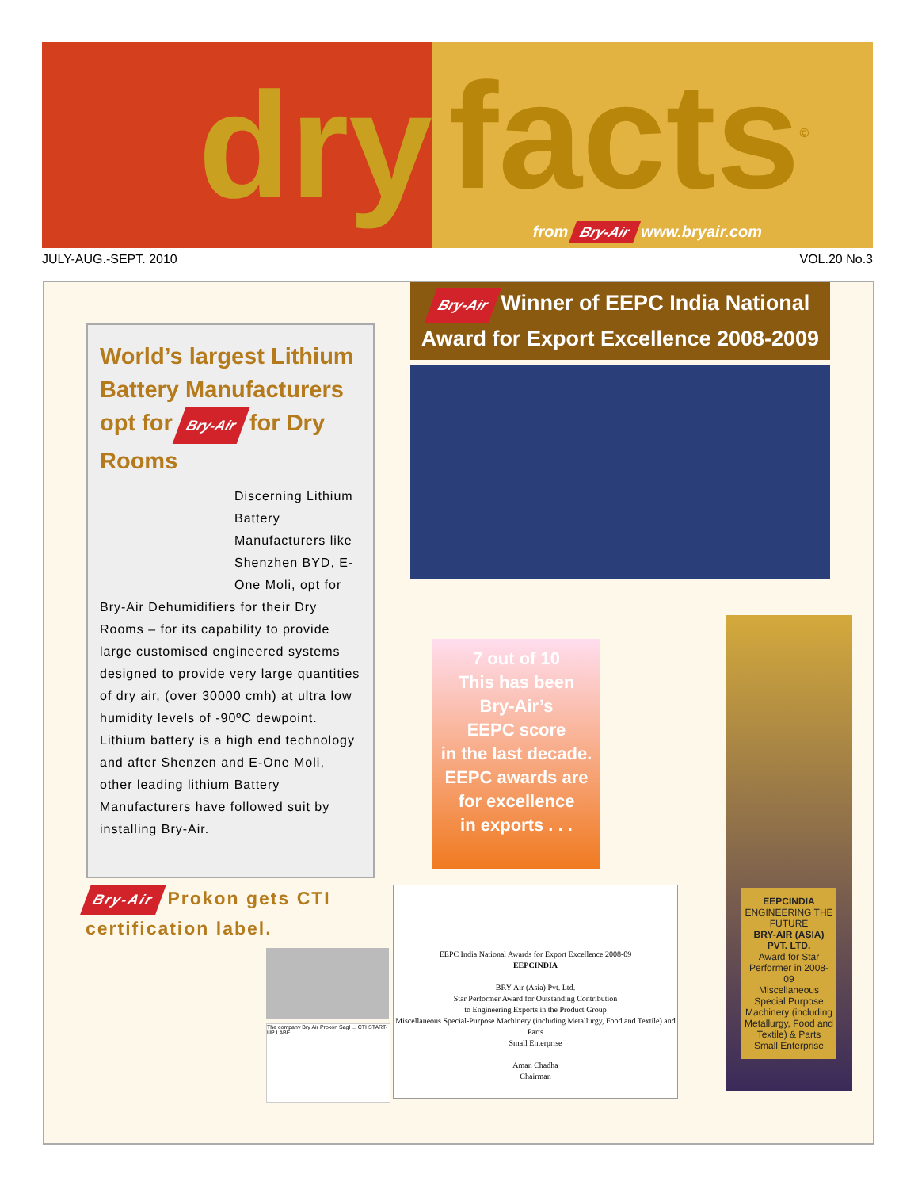dry
facts<sup>©</sup>
from Bry-Air www.bryair.com
JULY-AUG.-SEPT. 2010 VOL.20 No.3
World’s largest Lithium Battery Manufacturers opt for Bry-Air for Dry Rooms
Discerning Lithium Battery Manufacturers like Shenzhen BYD, E-One Moli, opt for
Bry-Air Dehumidifiers for their Dry Rooms – for its capability to provide large customised engineered systems designed to provide very large quantities of dry air, (over 30000 cmh) at ultra low humidity levels of -90ºC dewpoint. Lithium battery is a high end technology and after Shenzen and E-One Moli, other leading lithium Battery Manufacturers have followed suit by installing Bry-Air.
Bry-Air Winner of EEPC India National
Award for Export Excellence 2008-2009
7 out of 10
This has been
Bry-Air’s
EEPC score
in the last decade.
EEPC awards are
for excellence
in exports . . .
Bry-Air Prokon gets CTI certification label.
The company Bry Air Prokon Sagl ... CTI START-UP LABEL
EEPC India National Awards for Export Excellence 2008-09
EEPCINDIA
BRY-Air (Asia) Pvt. Ltd.
Star Performer Award for Outstanding Contribution
to Engineering Exports in the Product Group
Miscellaneous Special-Purpose Machinery (including Metallurgy, Food and Textile) and Parts
Small Enterprise
Aman Chadha
Chairman
EEPCINDIA
ENGINEERING THE FUTURE
BRY-AIR (ASIA) PVT. LTD.
Award for Star Performer in 2008-09
Miscellaneous Special Purpose Machinery (including Metallurgy, Food and Textile) & Parts
Small Enterprise